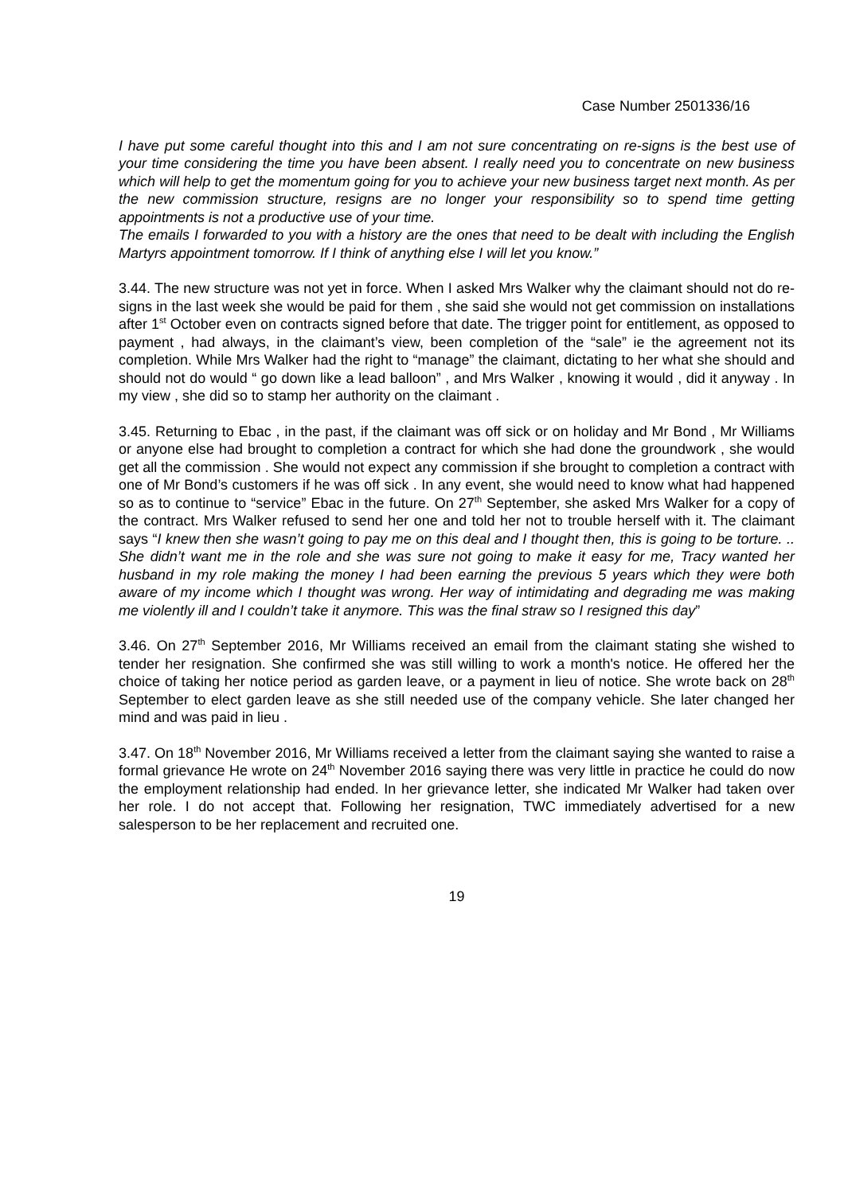Case Number 2501336/16
I have put some careful thought into this and I am not sure concentrating on re-signs is the best use of your time considering the time you have been absent. I really need you to concentrate on new business which will help to get the momentum going for you to achieve your new business target next month. As per the new commission structure, resigns are no longer your responsibility so to spend time getting appointments is not a productive use of your time.
The emails I forwarded to you with a history are the ones that need to be dealt with including the English Martyrs appointment tomorrow. If I think of anything else I will let you know.”
3.44. The new structure was not yet in force. When I asked Mrs Walker why the claimant should not do re-signs in the last week she would be paid for them , she said she would not get commission on installations after 1<sup>st</sup> October even on contracts signed before that date. The trigger point for entitlement, as opposed to payment , had always, in the claimant’s view, been completion of the “sale” ie the agreement not its completion. While Mrs Walker had the right to “manage” the claimant, dictating to her what she should and should not do would “ go down like a lead balloon” , and Mrs Walker , knowing it would , did it anyway . In my view , she did so to stamp her authority on the claimant .
3.45. Returning to Ebac , in the past, if the claimant was off sick or on holiday and Mr Bond , Mr Williams or anyone else had brought to completion a contract for which she had done the groundwork , she would get all the commission . She would not expect any commission if she brought to completion a contract with one of Mr Bond’s customers if he was off sick . In any event, she would need to know what had happened so as to continue to “service” Ebac in the future. On 27<sup>th</sup> September, she asked Mrs Walker for a copy of the contract. Mrs Walker refused to send her one and told her not to trouble herself with it. The claimant says “I knew then she wasn’t going to pay me on this deal and I thought then, this is going to be torture. .. She didn’t want me in the role and she was sure not going to make it easy for me, Tracy wanted her husband in my role making the money I had been earning the previous 5 years which they were both aware of my income which I thought was wrong. Her way of intimidating and degrading me was making me violently ill and I couldn’t take it anymore. This was the final straw so I resigned this day”
3.46. On 27<sup>th</sup> September 2016, Mr Williams received an email from the claimant stating she wished to tender her resignation. She confirmed she was still willing to work a month's notice. He offered her the choice of taking her notice period as garden leave, or a payment in lieu of notice. She wrote back on 28<sup>th</sup> September to elect garden leave as she still needed use of the company vehicle. She later changed her mind and was paid in lieu .
3.47. On 18<sup>th</sup> November 2016, Mr Williams received a letter from the claimant saying she wanted to raise a formal grievance He wrote on 24<sup>th</sup> November 2016 saying there was very little in practice he could do now the employment relationship had ended. In her grievance letter, she indicated Mr Walker had taken over her role. I do not accept that. Following her resignation, TWC immediately advertised for a new salesperson to be her replacement and recruited one.
19